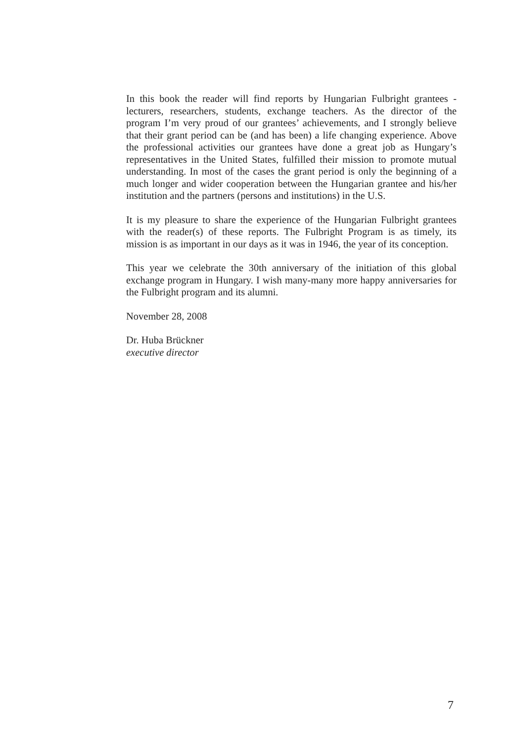In this book the reader will find reports by Hungarian Fulbright grantees - lecturers, researchers, students, exchange teachers. As the director of the program I’m very proud of our grantees’ achievements, and I strongly believe that their grant period can be (and has been) a life changing experience. Above the professional activities our grantees have done a great job as Hungary’s representatives in the United States, fulfilled their mission to promote mutual understanding. In most of the cases the grant period is only the beginning of a much longer and wider cooperation between the Hungarian grantee and his/her institution and the partners (persons and institutions) in the U.S.
It is my pleasure to share the experience of the Hungarian Fulbright grantees with the reader(s) of these reports. The Fulbright Program is as timely, its mission is as important in our days as it was in 1946, the year of its conception.
This year we celebrate the 30th anniversary of the initiation of this global exchange program in Hungary. I wish many-many more happy anniversaries for the Fulbright program and its alumni.
November 28, 2008
Dr. Huba Brückner
executive director
7